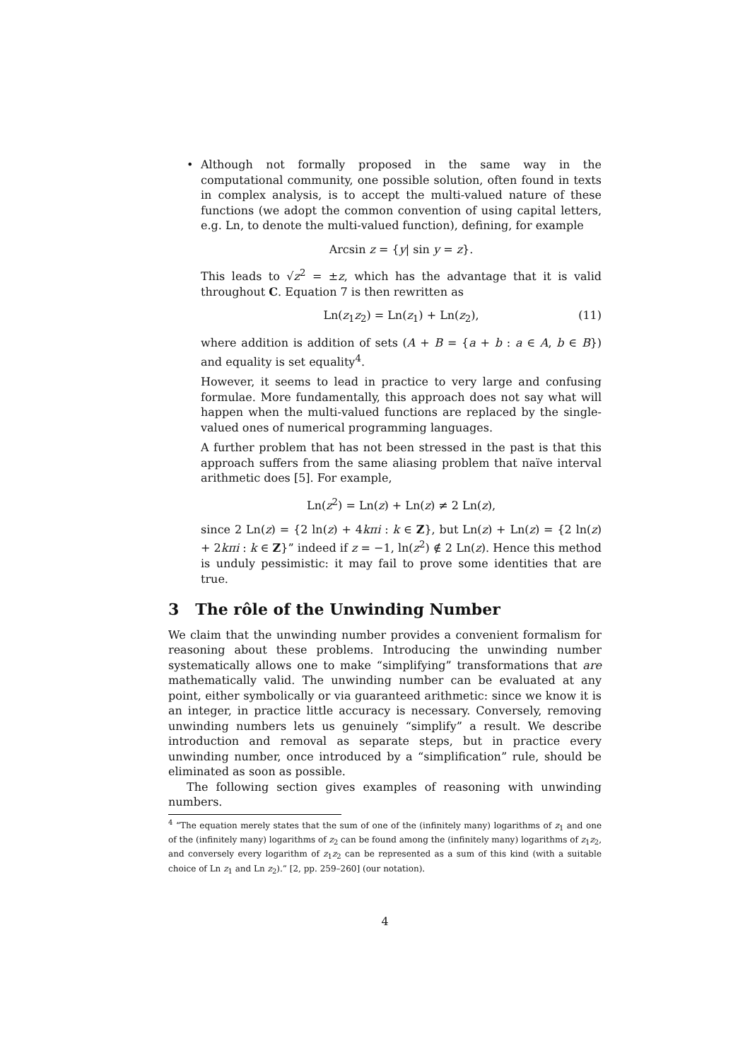•
Although not formally proposed in the same way in the computational community, one possible solution, often found in texts in complex analysis, is to accept the multi-valued nature of these functions (we adopt the common convention of using capital letters, e.g. Ln, to denote the multi-valued function), defining, for example
Arcsin z = {y| sin y = z}.
This leads to √z<sup>2</sup> = ±z, which has the advantage that it is valid throughout C. Equation 7 is then rewritten as
Ln(z<sub>1</sub>z<sub>2</sub>) = Ln(z<sub>1</sub>) + Ln(z<sub>2</sub>), (11)
where addition is addition of sets (A + B = {a + b : a ∈ A, b ∈ B}) and equality is set equality<sup>4</sup>.
However, it seems to lead in practice to very large and confusing formulae. More fundamentally, this approach does not say what will happen when the multi-valued functions are replaced by the single-valued ones of numerical programming languages.
A further problem that has not been stressed in the past is that this approach suffers from the same aliasing problem that naïve interval arithmetic does [5]. For example,
Ln(z<sup>2</sup>) = Ln(z) + Ln(z) ≠ 2 Ln(z),
since 2 Ln(z) = {2 ln(z) + 4kπi : k ∈ Z}, but Ln(z) + Ln(z) = {2 ln(z) + 2kπi : k ∈ Z}” indeed if z = −1, ln(z<sup>2</sup>) ∉ 2 Ln(z). Hence this method is unduly pessimistic: it may fail to prove some identities that are true.
3 The rôle of the Unwinding Number
We claim that the unwinding number provides a convenient formalism for reasoning about these problems. Introducing the unwinding number systematically allows one to make “simplifying” transformations that are mathematically valid. The unwinding number can be evaluated at any point, either symbolically or via guaranteed arithmetic: since we know it is an integer, in practice little accuracy is necessary. Conversely, removing unwinding numbers lets us genuinely “simplify” a result. We describe introduction and removal as separate steps, but in practice every unwinding number, once introduced by a “simplification” rule, should be eliminated as soon as possible.
The following section gives examples of reasoning with unwinding numbers.
<sup>4</sup> “The equation merely states that the sum of one of the (infinitely many) logarithms of z<sub>1</sub> and one of the (infinitely many) logarithms of z<sub>2</sub> can be found among the (infinitely many) logarithms of z<sub>1</sub>z<sub>2</sub>, and conversely every logarithm of z<sub>1</sub>z<sub>2</sub> can be represented as a sum of this kind (with a suitable choice of Ln z<sub>1</sub> and Ln z<sub>2</sub>).” [2, pp. 259–260] (our notation).
4